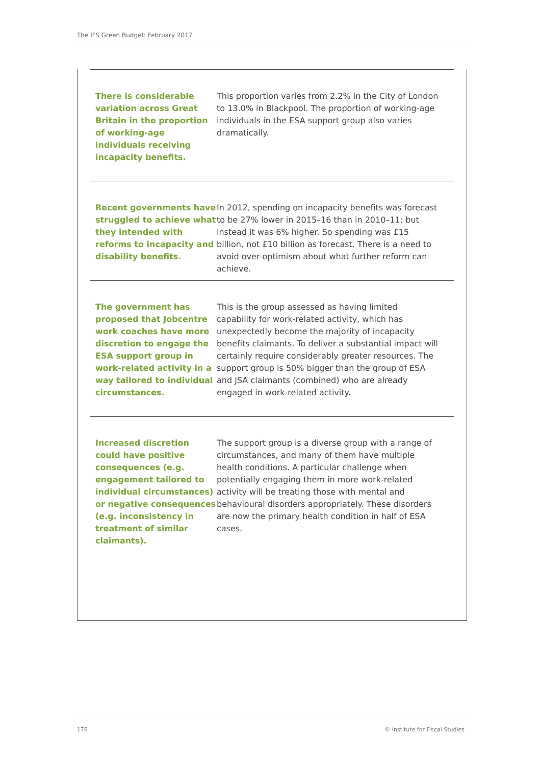The IFS Green Budget: February 2017
There is considerable variation across Great Britain in the proportion of working-age individuals receiving incapacity benefits.
This proportion varies from 2.2% in the City of London to 13.0% in Blackpool. The proportion of working-age individuals in the ESA support group also varies dramatically.
Recent governments have struggled to achieve what they intended with reforms to incapacity and disability benefits.
In 2012, spending on incapacity benefits was forecast to be 27% lower in 2015–16 than in 2010–11; but instead it was 6% higher. So spending was £15 billion, not £10 billion as forecast. There is a need to avoid over-optimism about what further reform can achieve.
The government has proposed that Jobcentre work coaches have more discretion to engage the ESA support group in work-related activity in a way tailored to individual circumstances.
This is the group assessed as having limited capability for work-related activity, which has unexpectedly become the majority of incapacity benefits claimants. To deliver a substantial impact will certainly require considerably greater resources. The support group is 50% bigger than the group of ESA and JSA claimants (combined) who are already engaged in work-related activity.
Increased discretion could have positive consequences (e.g. engagement tailored to individual circumstances) or negative consequences (e.g. inconsistency in treatment of similar claimants).
The support group is a diverse group with a range of circumstances, and many of them have multiple health conditions. A particular challenge when potentially engaging them in more work-related activity will be treating those with mental and behavioural disorders appropriately. These disorders are now the primary health condition in half of ESA cases.
178 © Institute for Fiscal Studies